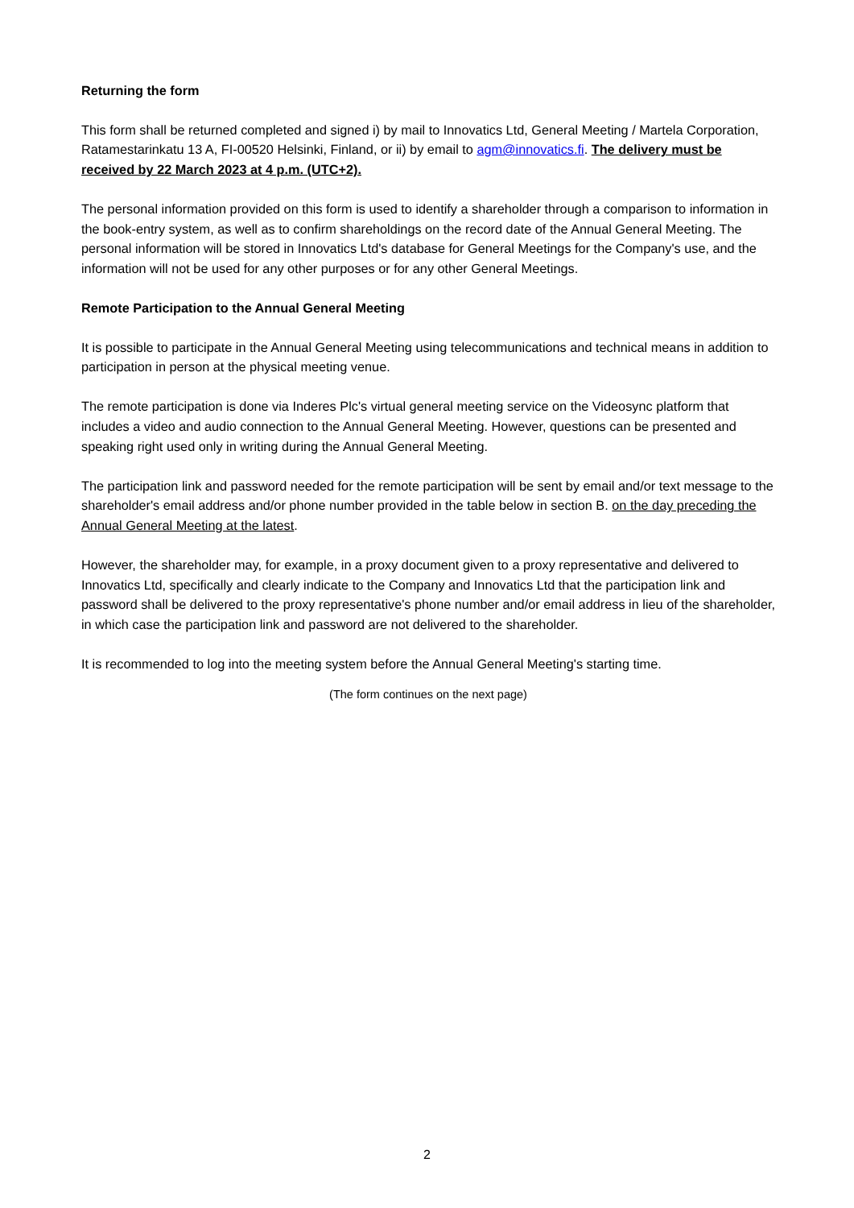Returning the form
This form shall be returned completed and signed i) by mail to Innovatics Ltd, General Meeting / Martela Corporation, Ratamestarinkatu 13 A, FI-00520 Helsinki, Finland, or ii) by email to agm@innovatics.fi. The delivery must be received by 22 March 2023 at 4 p.m. (UTC+2).
The personal information provided on this form is used to identify a shareholder through a comparison to information in the book-entry system, as well as to confirm shareholdings on the record date of the Annual General Meeting. The personal information will be stored in Innovatics Ltd's database for General Meetings for the Company's use, and the information will not be used for any other purposes or for any other General Meetings.
Remote Participation to the Annual General Meeting
It is possible to participate in the Annual General Meeting using telecommunications and technical means in addition to participation in person at the physical meeting venue.
The remote participation is done via Inderes Plc's virtual general meeting service on the Videosync platform that includes a video and audio connection to the Annual General Meeting. However, questions can be presented and speaking right used only in writing during the Annual General Meeting.
The participation link and password needed for the remote participation will be sent by email and/or text message to the shareholder's email address and/or phone number provided in the table below in section B. on the day preceding the Annual General Meeting at the latest.
However, the shareholder may, for example, in a proxy document given to a proxy representative and delivered to Innovatics Ltd, specifically and clearly indicate to the Company and Innovatics Ltd that the participation link and password shall be delivered to the proxy representative's phone number and/or email address in lieu of the shareholder, in which case the participation link and password are not delivered to the shareholder.
It is recommended to log into the meeting system before the Annual General Meeting's starting time.
(The form continues on the next page)
2